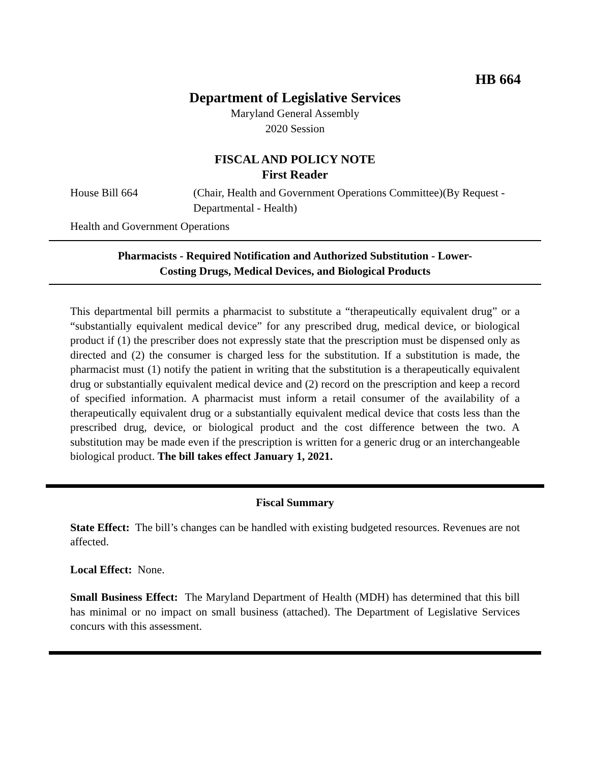HB 664
Department of Legislative Services
Maryland General Assembly
2020 Session
FISCAL AND POLICY NOTE
First Reader
House Bill 664 (Chair, Health and Government Operations Committee)(By Request - Departmental - Health)
Health and Government Operations
Pharmacists - Required Notification and Authorized Substitution - Lower-
Costing Drugs, Medical Devices, and Biological Products
This departmental bill permits a pharmacist to substitute a “therapeutically equivalent drug” or a “substantially equivalent medical device” for any prescribed drug, medical device, or biological product if (1) the prescriber does not expressly state that the prescription must be dispensed only as directed and (2) the consumer is charged less for the substitution. If a substitution is made, the pharmacist must (1) notify the patient in writing that the substitution is a therapeutically equivalent drug or substantially equivalent medical device and (2) record on the prescription and keep a record of specified information. A pharmacist must inform a retail consumer of the availability of a therapeutically equivalent drug or a substantially equivalent medical device that costs less than the prescribed drug, device, or biological product and the cost difference between the two. A substitution may be made even if the prescription is written for a generic drug or an interchangeable biological product. The bill takes effect January 1, 2021.
Fiscal Summary
State Effect: The bill’s changes can be handled with existing budgeted resources. Revenues are not affected.
Local Effect: None.
Small Business Effect: The Maryland Department of Health (MDH) has determined that this bill has minimal or no impact on small business (attached). The Department of Legislative Services concurs with this assessment.